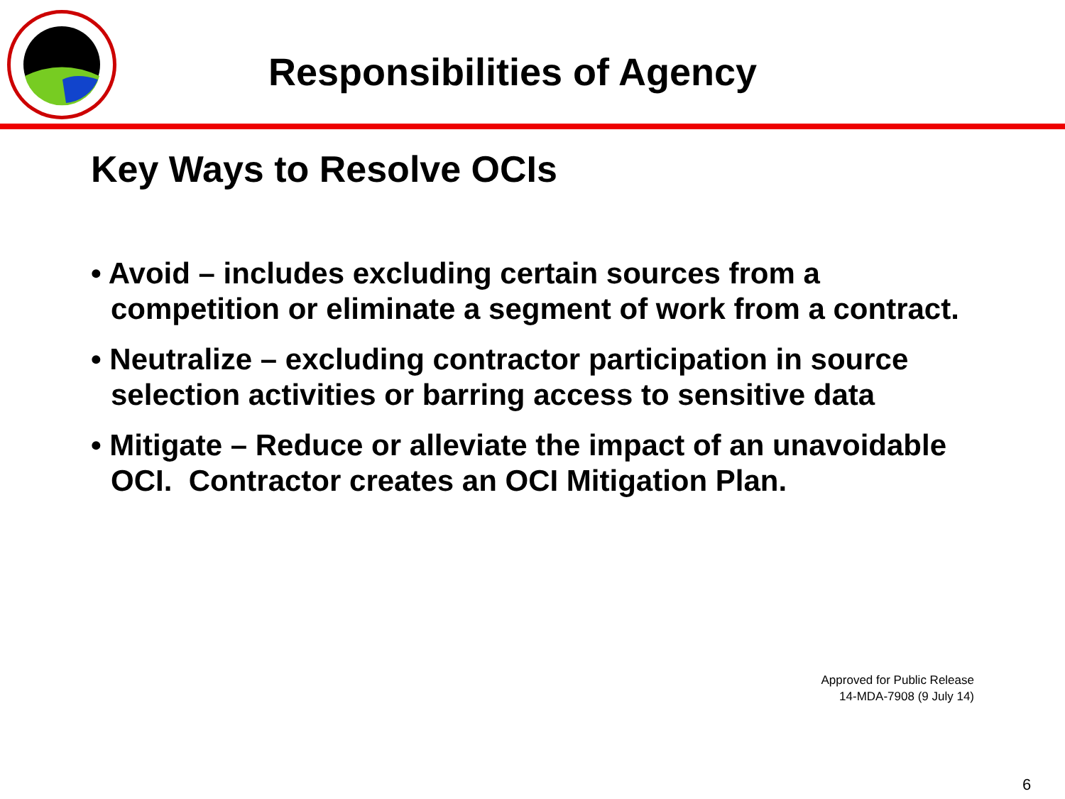Responsibilities of Agency
Key Ways to Resolve OCIs
• Avoid – includes excluding certain sources from a competition or eliminate a segment of work from a contract.
• Neutralize – excluding contractor participation in source selection activities or barring access to sensitive data
• Mitigate – Reduce or alleviate the impact of an unavoidable OCI. Contractor creates an OCI Mitigation Plan.
Approved for Public Release
14-MDA-7908 (9 July 14)
6